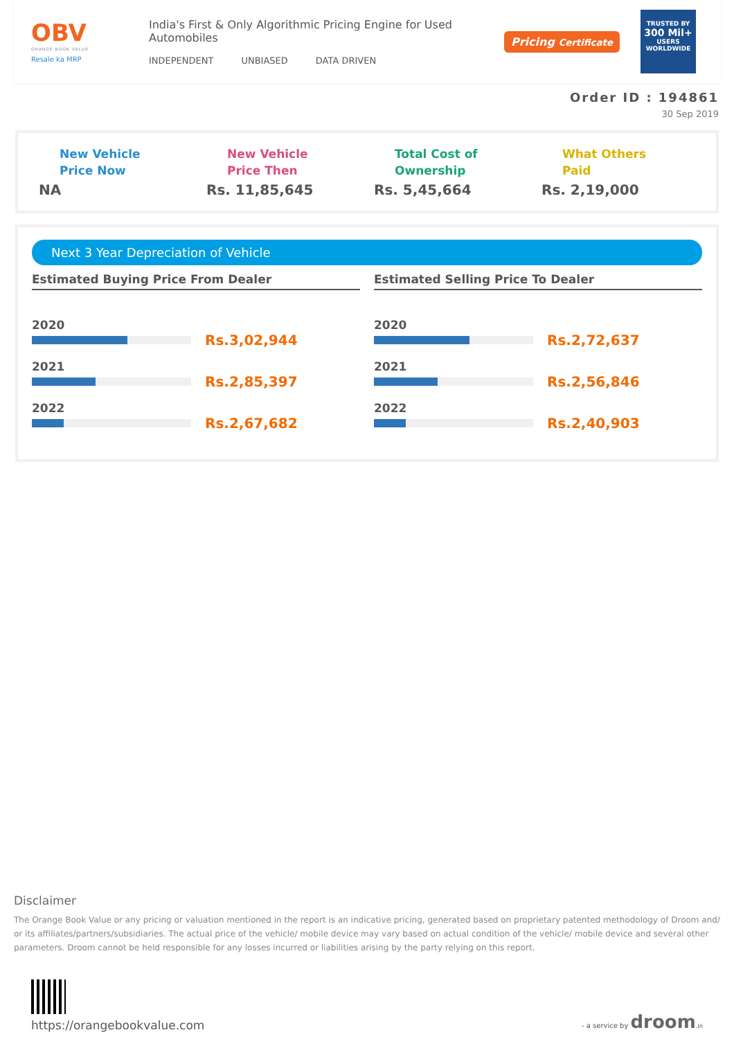OBV
ORANGE BOOK VALUE
Resale ka MRP
India's First & Only Algorithmic Pricing Engine for Used Automobiles
INDEPENDENT UNBIASED DATA DRIVEN
Pricing Certificate
TRUSTED BY
300 Mil+
USERS WORLDWIDE
Order ID : 194861
30 Sep 2019
New Vehicle
Price Now
NA
New Vehicle
Price Then
Rs. 11,85,645
Total Cost of
Ownership
Rs. 5,45,664
What Others
Paid
Rs. 2,19,000
Next 3 Year Depreciation of Vehicle
Estimated Buying Price From Dealer
2020
Rs.3,02,944
2021
Rs.2,85,397
2022
Rs.2,67,682
Estimated Selling Price To Dealer
2020
Rs.2,72,637
2021
Rs.2,56,846
2022
Rs.2,40,903
Disclaimer
The Orange Book Value or any pricing or valuation mentioned in the report is an indicative pricing, generated based on proprietary patented methodology of Droom and/ or its affiliates/partners/subsidiaries. The actual price of the vehicle/ mobile device may vary based on actual condition of the vehicle/ mobile device and several other parameters. Droom cannot be held responsible for any losses incurred or liabilities arising by the party relying on this report.
https://orangebookvalue.com
- a service by droom.in